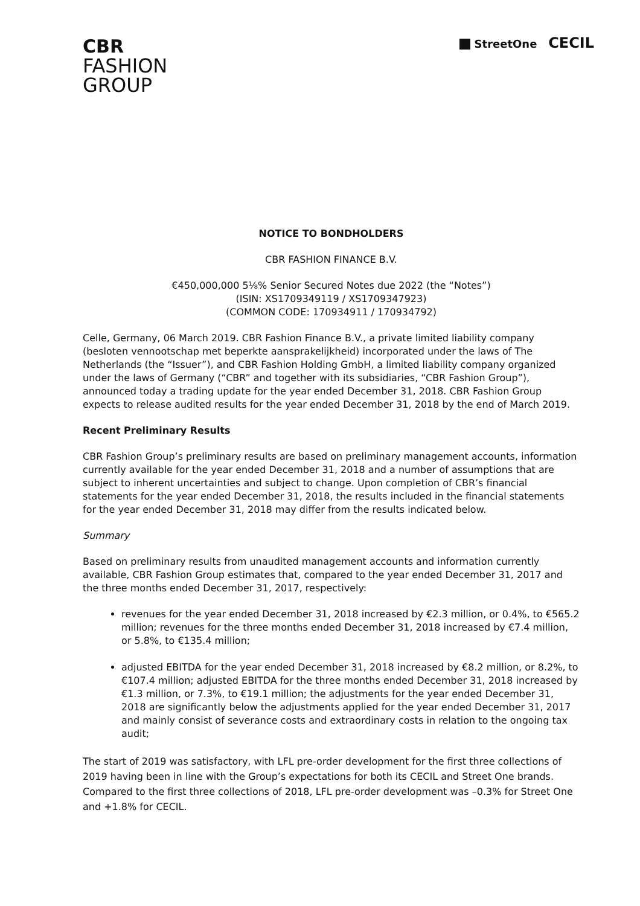CBR
FASHION
GROUP
StreetOne CECIL
NOTICE TO BONDHOLDERS
CBR FASHION FINANCE B.V.
€450,000,000 5⅛% Senior Secured Notes due 2022 (the “Notes”)
(ISIN: XS1709349119 / XS1709347923)
(COMMON CODE: 170934911 / 170934792)
Celle, Germany, 06 March 2019. CBR Fashion Finance B.V., a private limited liability company (besloten vennootschap met beperkte aansprakelijkheid) incorporated under the laws of The Netherlands (the “Issuer”), and CBR Fashion Holding GmbH, a limited liability company organized under the laws of Germany (“CBR” and together with its subsidiaries, “CBR Fashion Group”), announced today a trading update for the year ended December 31, 2018. CBR Fashion Group expects to release audited results for the year ended December 31, 2018 by the end of March 2019.
Recent Preliminary Results
CBR Fashion Group’s preliminary results are based on preliminary management accounts, information currently available for the year ended December 31, 2018 and a number of assumptions that are subject to inherent uncertainties and subject to change. Upon completion of CBR’s financial statements for the year ended December 31, 2018, the results included in the financial statements for the year ended December 31, 2018 may differ from the results indicated below.
Summary
Based on preliminary results from unaudited management accounts and information currently available, CBR Fashion Group estimates that, compared to the year ended December 31, 2017 and the three months ended December 31, 2017, respectively:
revenues for the year ended December 31, 2018 increased by €2.3 million, or 0.4%, to €565.2 million; revenues for the three months ended December 31, 2018 increased by €7.4 million, or 5.8%, to €135.4 million;
adjusted EBITDA for the year ended December 31, 2018 increased by €8.2 million, or 8.2%, to €107.4 million; adjusted EBITDA for the three months ended December 31, 2018 increased by €1.3 million, or 7.3%, to €19.1 million; the adjustments for the year ended December 31, 2018 are significantly below the adjustments applied for the year ended December 31, 2017 and mainly consist of severance costs and extraordinary costs in relation to the ongoing tax audit;
The start of 2019 was satisfactory, with LFL pre-order development for the first three collections of 2019 having been in line with the Group’s expectations for both its CECIL and Street One brands. Compared to the first three collections of 2018, LFL pre-order development was –0.3% for Street One and +1.8% for CECIL.